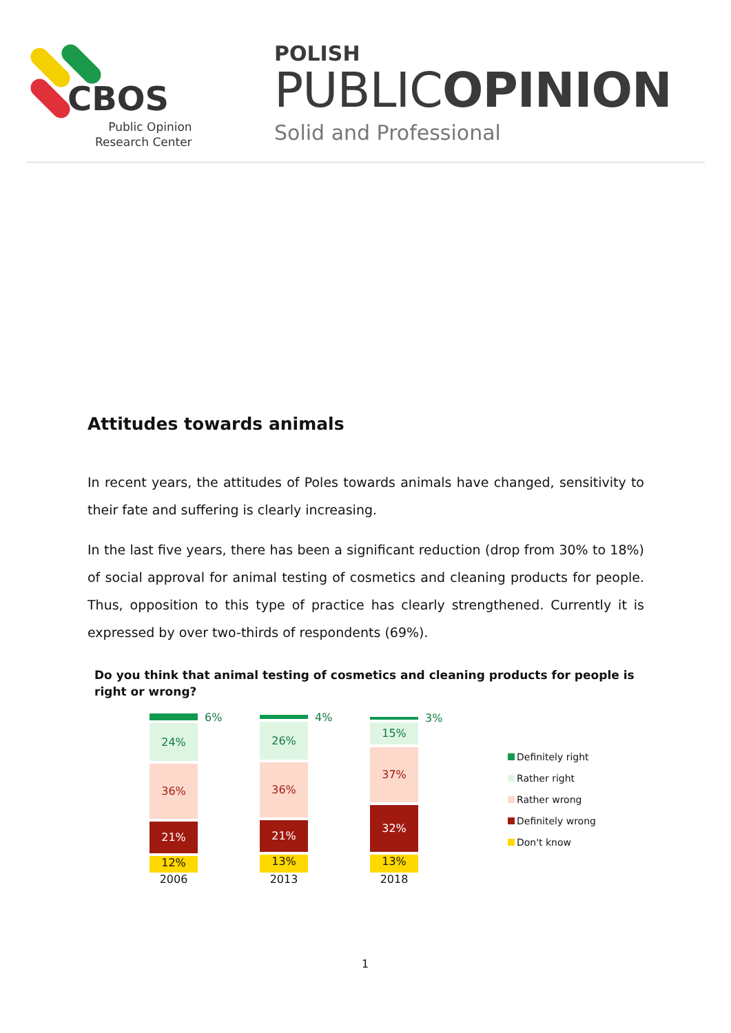CBOS
Public Opinion
Research Center
POLISH
PUBLICOPINION
Solid and Professional
Attitudes towards animals
In recent years, the attitudes of Poles towards animals have changed, sensitivity to their fate and suffering is clearly increasing.
In the last five years, there has been a significant reduction (drop from 30% to 18%) of social approval for animal testing of cosmetics and cleaning products for people. Thus, opposition to this type of practice has clearly strengthened. Currently it is expressed by over two-thirds of respondents (69%).
Do you think that animal testing of cosmetics and cleaning products for people is right or wrong?
6%
24%
36%
21%
12%
2006
4%
26%
36%
21%
13%
2013
3%
15%
37%
32%
13%
2018
Definitely right
Rather right
Rather wrong
Definitely wrong
Don't know
1